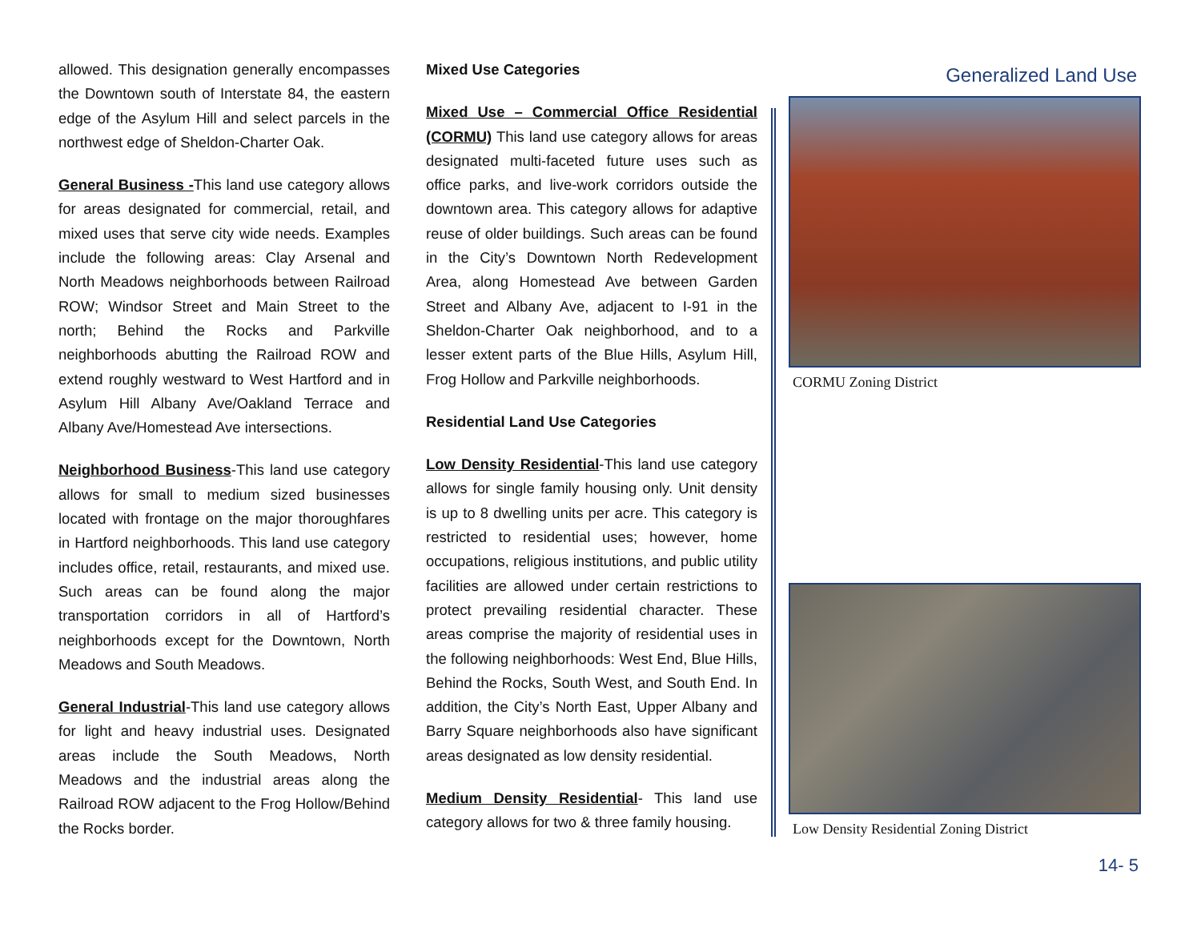allowed. This designation generally encompasses the Downtown south of Interstate 84, the eastern edge of the Asylum Hill and select parcels in the northwest edge of Sheldon-Charter Oak.
General Business -This land use category allows for areas designated for commercial, retail, and mixed uses that serve city wide needs. Examples include the following areas: Clay Arsenal and North Meadows neighborhoods between Railroad ROW; Windsor Street and Main Street to the north; Behind the Rocks and Parkville neighborhoods abutting the Railroad ROW and extend roughly westward to West Hartford and in Asylum Hill Albany Ave/Oakland Terrace and Albany Ave/Homestead Ave intersections.
Neighborhood Business-This land use category allows for small to medium sized businesses located with frontage on the major thoroughfares in Hartford neighborhoods. This land use category includes office, retail, restaurants, and mixed use. Such areas can be found along the major transportation corridors in all of Hartford’s neighborhoods except for the Downtown, North Meadows and South Meadows.
General Industrial-This land use category allows for light and heavy industrial uses. Designated areas include the South Meadows, North Meadows and the industrial areas along the Railroad ROW adjacent to the Frog Hollow/Behind the Rocks border.
Mixed Use Categories
Mixed Use – Commercial Office Residential (CORMU) This land use category allows for areas designated multi-faceted future uses such as office parks, and live-work corridors outside the downtown area. This category allows for adaptive reuse of older buildings. Such areas can be found in the City’s Downtown North Redevelopment Area, along Homestead Ave between Garden Street and Albany Ave, adjacent to I-91 in the Sheldon-Charter Oak neighborhood, and to a lesser extent parts of the Blue Hills, Asylum Hill, Frog Hollow and Parkville neighborhoods.
Residential Land Use Categories
Low Density Residential-This land use category allows for single family housing only. Unit density is up to 8 dwelling units per acre. This category is restricted to residential uses; however, home occupations, religious institutions, and public utility facilities are allowed under certain restrictions to protect prevailing residential character. These areas comprise the majority of residential uses in the following neighborhoods: West End, Blue Hills, Behind the Rocks, South West, and South End. In addition, the City’s North East, Upper Albany and Barry Square neighborhoods also have significant areas designated as low density residential.
Medium Density Residential- This land use category allows for two & three family housing.
Generalized Land Use
CORMU Zoning District
Low Density Residential Zoning District
14- 5